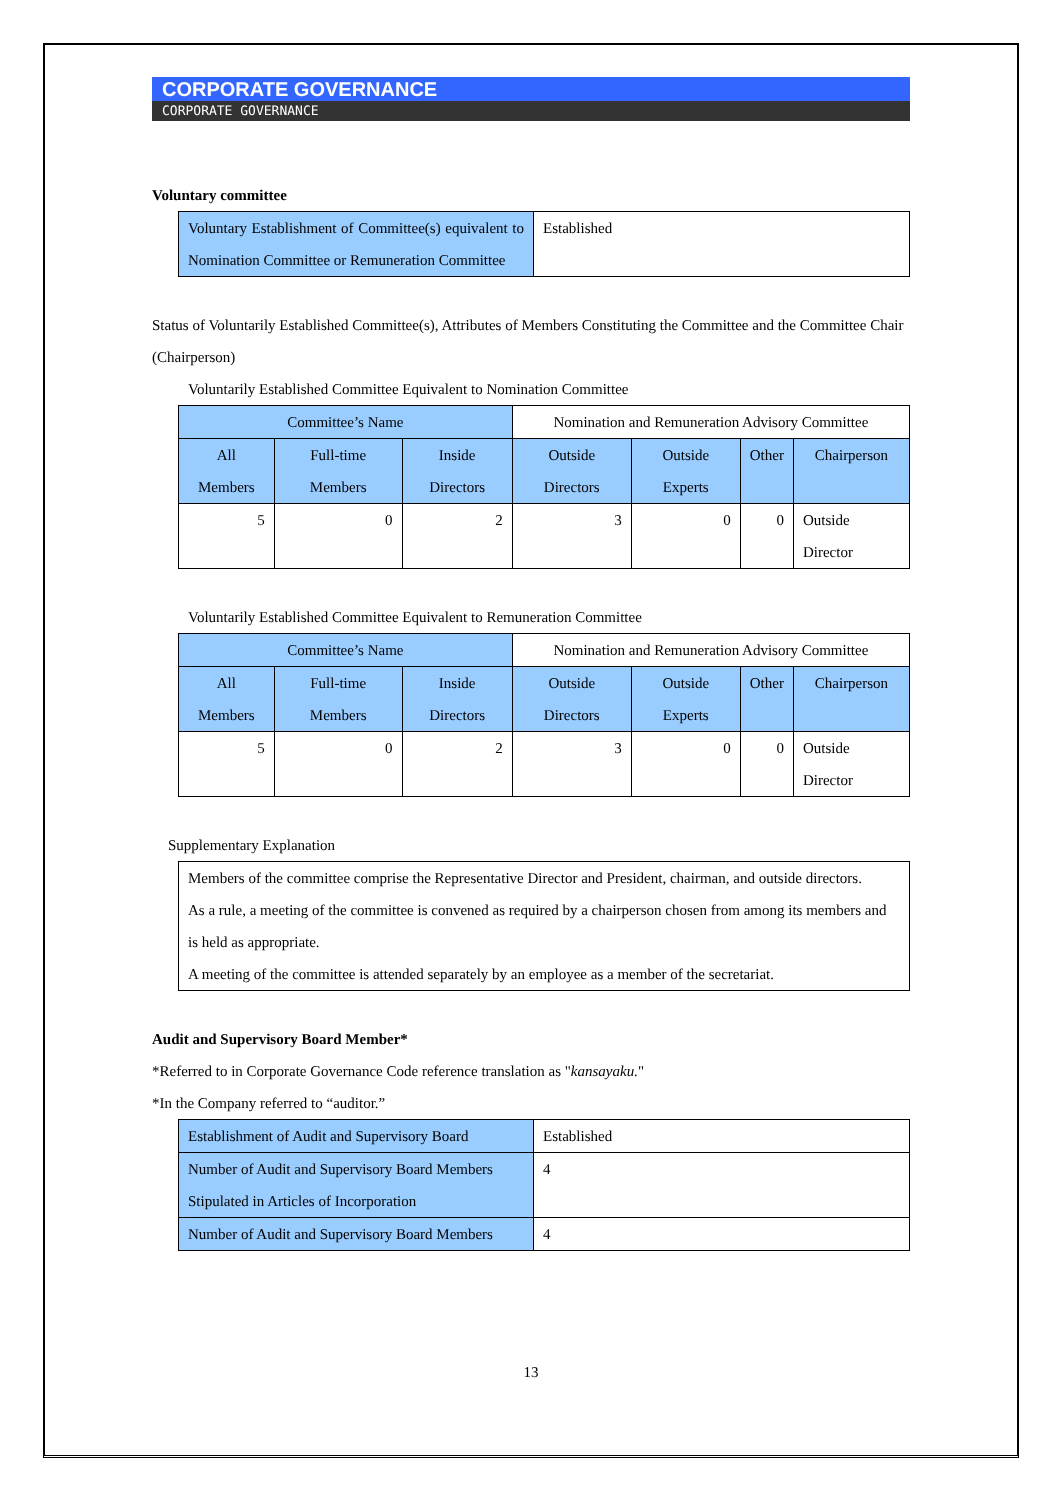CORPORATE GOVERNANCE
CORPORATE GOVERNANCE
Voluntary committee
| Voluntary Establishment of Committee(s) equivalent to Nomination Committee or Remuneration Committee | Established |
Status of Voluntarily Established Committee(s), Attributes of Members Constituting the Committee and the Committee Chair (Chairperson)
Voluntarily Established Committee Equivalent to Nomination Committee
| Committee’s Name | | | Nomination and Remuneration Advisory Committee | | | |
| All Members | Full-time Members | Inside Directors | Outside Directors | Outside Experts | Other | Chairperson |
| 5 | 0 | 2 | 3 | 0 | 0 | Outside Director |
Voluntarily Established Committee Equivalent to Remuneration Committee
| Committee’s Name | | | Nomination and Remuneration Advisory Committee | | | |
| All Members | Full-time Members | Inside Directors | Outside Directors | Outside Experts | Other | Chairperson |
| 5 | 0 | 2 | 3 | 0 | 0 | Outside Director |
Supplementary Explanation
| Members of the committee comprise the Representative Director and President, chairman, and outside directors. As a rule, a meeting of the committee is convened as required by a chairperson chosen from among its members and is held as appropriate. A meeting of the committee is attended separately by an employee as a member of the secretariat. |
Audit and Supervisory Board Member*
*Referred to in Corporate Governance Code reference translation as "kansayaku."
*In the Company referred to “auditor.”
| Establishment of Audit and Supervisory Board | Established |
| Number of Audit and Supervisory Board Members Stipulated in Articles of Incorporation | 4 |
| Number of Audit and Supervisory Board Members | 4 |
13